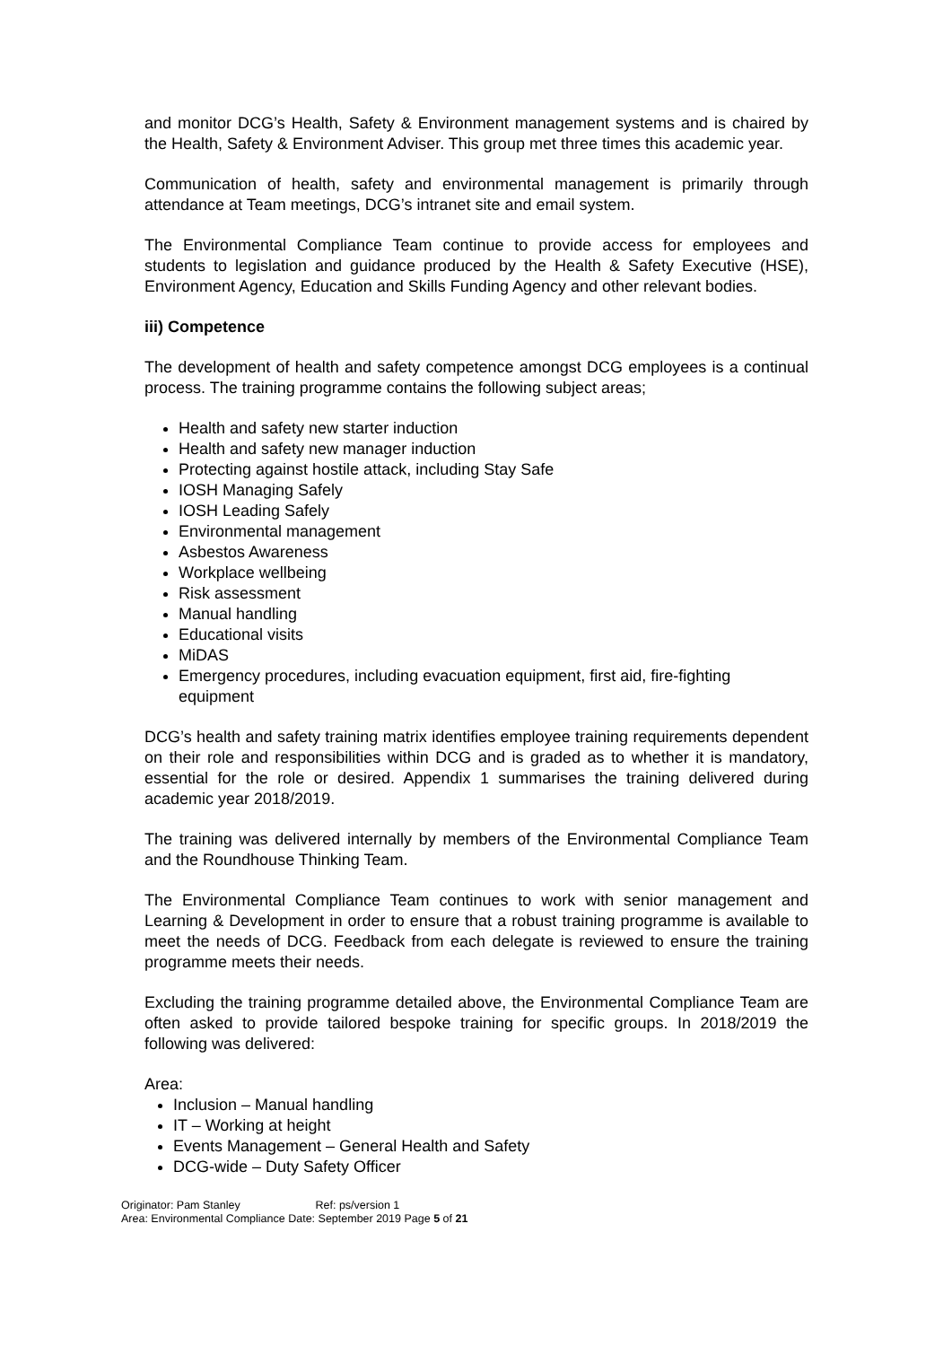and monitor DCG’s Health, Safety & Environment management systems and is chaired by the Health, Safety & Environment Adviser. This group met three times this academic year.
Communication of health, safety and environmental management is primarily through attendance at Team meetings, DCG’s intranet site and email system.
The Environmental Compliance Team continue to provide access for employees and students to legislation and guidance produced by the Health & Safety Executive (HSE), Environment Agency, Education and Skills Funding Agency and other relevant bodies.
iii) Competence
The development of health and safety competence amongst DCG employees is a continual process. The training programme contains the following subject areas;
Health and safety new starter induction
Health and safety new manager induction
Protecting against hostile attack, including Stay Safe
IOSH Managing Safely
IOSH Leading Safely
Environmental management
Asbestos Awareness
Workplace wellbeing
Risk assessment
Manual handling
Educational visits
MiDAS
Emergency procedures, including evacuation equipment, first aid, fire-fighting equipment
DCG’s health and safety training matrix identifies employee training requirements dependent on their role and responsibilities within DCG and is graded as to whether it is mandatory, essential for the role or desired. Appendix 1 summarises the training delivered during academic year 2018/2019.
The training was delivered internally by members of the Environmental Compliance Team and the Roundhouse Thinking Team.
The Environmental Compliance Team continues to work with senior management and Learning & Development in order to ensure that a robust training programme is available to meet the needs of DCG. Feedback from each delegate is reviewed to ensure the training programme meets their needs.
Excluding the training programme detailed above, the Environmental Compliance Team are often asked to provide tailored bespoke training for specific groups. In 2018/2019 the following was delivered:
Area:
Inclusion – Manual handling
IT – Working at height
Events Management – General Health and Safety
DCG-wide – Duty Safety Officer
Originator: Pam Stanley Ref: ps/version 1
Area: Environmental Compliance Date: September 2019 Page 5 of 21